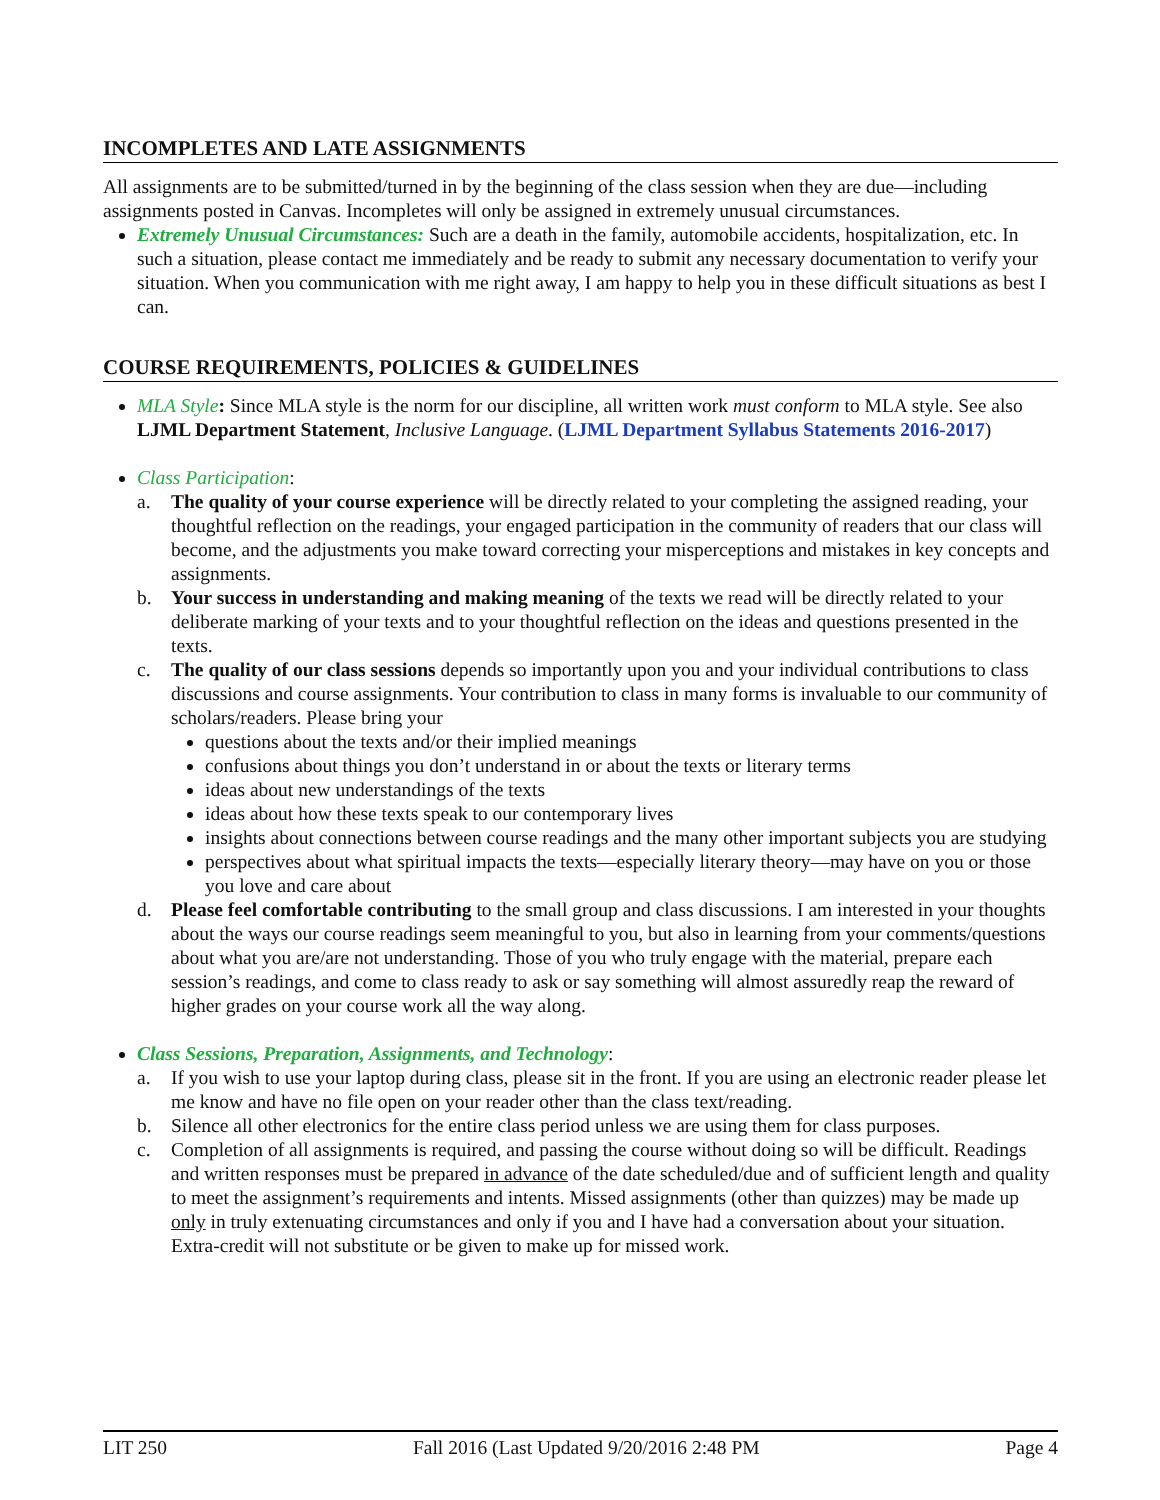INCOMPLETES AND LATE ASSIGNMENTS
All assignments are to be submitted/turned in by the beginning of the class session when they are due—including assignments posted in Canvas. Incompletes will only be assigned in extremely unusual circumstances.
Extremely Unusual Circumstances: Such are a death in the family, automobile accidents, hospitalization, etc. In such a situation, please contact me immediately and be ready to submit any necessary documentation to verify your situation. When you communication with me right away, I am happy to help you in these difficult situations as best I can.
COURSE REQUIREMENTS, POLICIES & GUIDELINES
MLA Style: Since MLA style is the norm for our discipline, all written work must conform to MLA style. See also LJML Department Statement, Inclusive Language. (LJML Department Syllabus Statements 2016-2017)
Class Participation:
a. The quality of your course experience will be directly related to your completing the assigned reading, your thoughtful reflection on the readings, your engaged participation in the community of readers that our class will become, and the adjustments you make toward correcting your misperceptions and mistakes in key concepts and assignments.
b. Your success in understanding and making meaning of the texts we read will be directly related to your deliberate marking of your texts and to your thoughtful reflection on the ideas and questions presented in the texts.
c. The quality of our class sessions depends so importantly upon you and your individual contributions to class discussions and course assignments. Your contribution to class in many forms is invaluable to our community of scholars/readers. Please bring your
questions about the texts and/or their implied meanings
confusions about things you don’t understand in or about the texts or literary terms
ideas about new understandings of the texts
ideas about how these texts speak to our contemporary lives
insights about connections between course readings and the many other important subjects you are studying
perspectives about what spiritual impacts the texts—especially literary theory—may have on you or those you love and care about
d. Please feel comfortable contributing to the small group and class discussions. I am interested in your thoughts about the ways our course readings seem meaningful to you, but also in learning from your comments/questions about what you are/are not understanding. Those of you who truly engage with the material, prepare each session’s readings, and come to class ready to ask or say something will almost assuredly reap the reward of higher grades on your course work all the way along.
Class Sessions, Preparation, Assignments, and Technology:
a. If you wish to use your laptop during class, please sit in the front. If you are using an electronic reader please let me know and have no file open on your reader other than the class text/reading.
b. Silence all other electronics for the entire class period unless we are using them for class purposes.
c. Completion of all assignments is required, and passing the course without doing so will be difficult. Readings and written responses must be prepared in advance of the date scheduled/due and of sufficient length and quality to meet the assignment’s requirements and intents. Missed assignments (other than quizzes) may be made up only in truly extenuating circumstances and only if you and I have had a conversation about your situation. Extra-credit will not substitute or be given to make up for missed work.
LIT 250 Fall 2016 (Last Updated 9/20/2016 2:48 PM Page 4